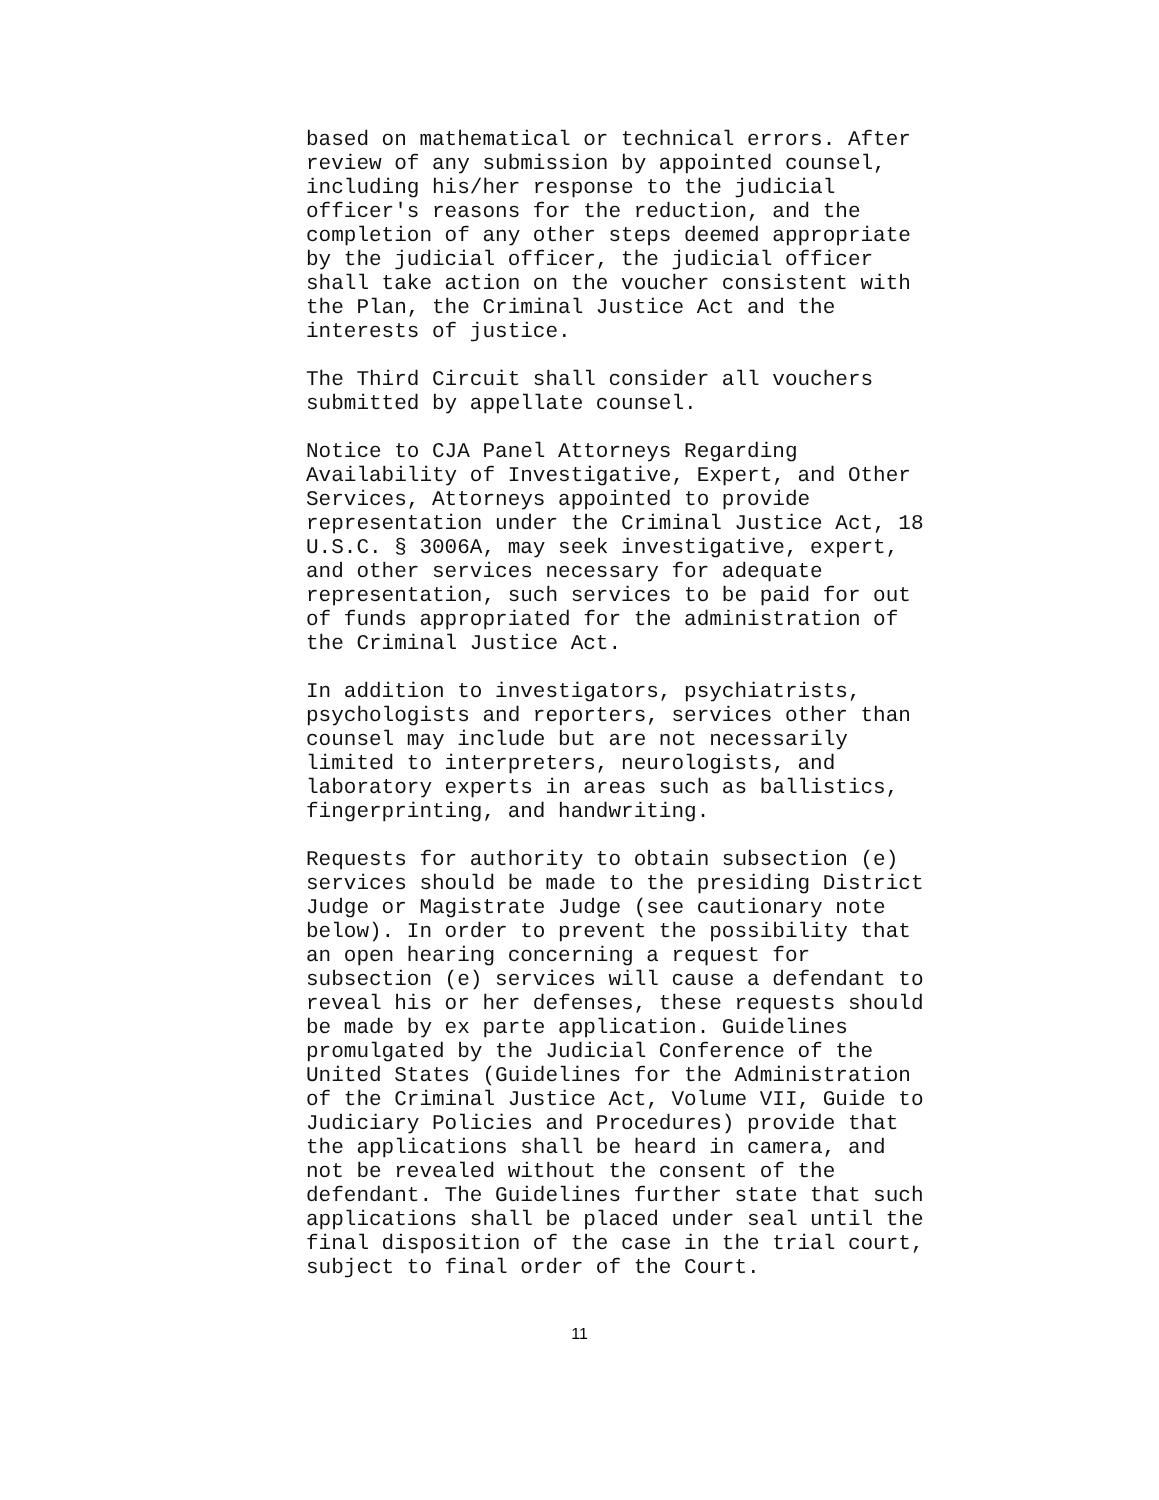based on mathematical or technical errors. After review of any submission by appointed counsel, including his/her response to the judicial officer's reasons for the reduction, and the completion of any other steps deemed appropriate by the judicial officer, the judicial officer shall take action on the voucher consistent with the Plan, the Criminal Justice Act and the interests of justice.
The Third Circuit shall consider all vouchers submitted by appellate counsel.
Notice to CJA Panel Attorneys Regarding Availability of Investigative, Expert, and Other Services, Attorneys appointed to provide representation under the Criminal Justice Act, 18 U.S.C. § 3006A, may seek investigative, expert, and other services necessary for adequate representation, such services to be paid for out of funds appropriated for the administration of the Criminal Justice Act.
In addition to investigators, psychiatrists, psychologists and reporters, services other than counsel may include but are not necessarily limited to interpreters, neurologists, and laboratory experts in areas such as ballistics, fingerprinting, and handwriting.
Requests for authority to obtain subsection (e) services should be made to the presiding District Judge or Magistrate Judge (see cautionary note below). In order to prevent the possibility that an open hearing concerning a request for subsection (e) services will cause a defendant to reveal his or her defenses, these requests should be made by ex parte application. Guidelines promulgated by the Judicial Conference of the United States (Guidelines for the Administration of the Criminal Justice Act, Volume VII, Guide to Judiciary Policies and Procedures) provide that the applications shall be heard in camera, and not be revealed without the consent of the defendant. The Guidelines further state that such applications shall be placed under seal until the final disposition of the case in the trial court, subject to final order of the Court.
11